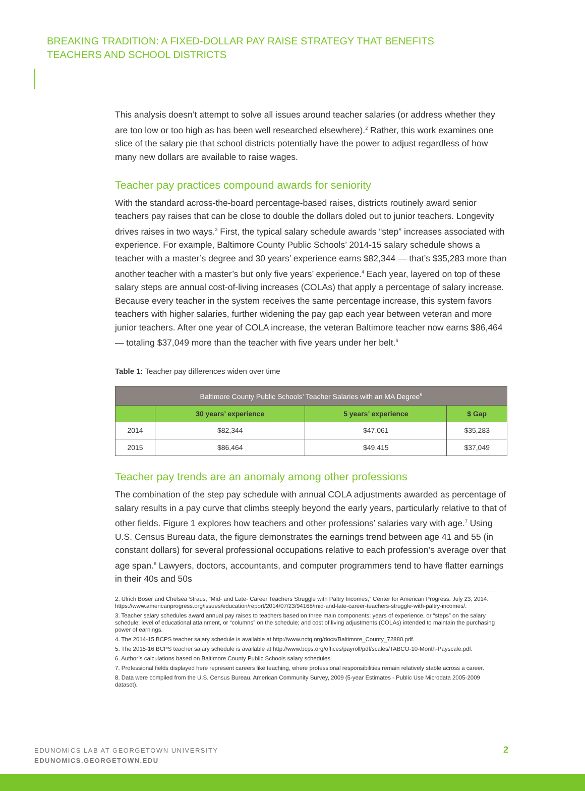BREAKING TRADITION: A FIXED-DOLLAR PAY RAISE STRATEGY THAT BENEFITS
TEACHERS AND SCHOOL DISTRICTS
This analysis doesn’t attempt to solve all issues around teacher salaries (or address whether they are too low or too high as has been well researched elsewhere).<sup>2</sup> Rather, this work examines one slice of the salary pie that school districts potentially have the power to adjust regardless of how many new dollars are available to raise wages.
Teacher pay practices compound awards for seniority
With the standard across-the-board percentage-based raises, districts routinely award senior teachers pay raises that can be close to double the dollars doled out to junior teachers. Longevity drives raises in two ways.<sup>3</sup> First, the typical salary schedule awards “step” increases associated with experience. For example, Baltimore County Public Schools’ 2014-15 salary schedule shows a teacher with a master’s degree and 30 years’ experience earns $82,344 — that’s $35,283 more than another teacher with a master’s but only five years’ experience.<sup>4</sup> Each year, layered on top of these salary steps are annual cost-of-living increases (COLAs) that apply a percentage of salary increase. Because every teacher in the system receives the same percentage increase, this system favors teachers with higher salaries, further widening the pay gap each year between veteran and more junior teachers. After one year of COLA increase, the veteran Baltimore teacher now earns $86,464 — totaling $37,049 more than the teacher with five years under her belt.<sup>5</sup>
Table 1: Teacher pay differences widen over time
| Baltimore County Public Schools’ Teacher Salaries with an MA Degree<sup>6</sup> | | | |
| --- | --- | --- | --- |
| | 30 years’ experience | 5 years’ experience | $ Gap |
| 2014 | $82,344 | $47,061 | $35,283 |
| 2015 | $86,464 | $49,415 | $37,049 |
Teacher pay trends are an anomaly among other professions
The combination of the step pay schedule with annual COLA adjustments awarded as percentage of salary results in a pay curve that climbs steeply beyond the early years, particularly relative to that of other fields. Figure 1 explores how teachers and other professions’ salaries vary with age.<sup>7</sup> Using U.S. Census Bureau data, the figure demonstrates the earnings trend between age 41 and 55 (in constant dollars) for several professional occupations relative to each profession’s average over that age span.<sup>8</sup> Lawyers, doctors, accountants, and computer programmers tend to have flatter earnings in their 40s and 50s
2. Ulrich Boser and Chelsea Straus, “Mid- and Late- Career Teachers Struggle with Paltry Incomes,” Center for American Progress. July 23, 2014. https://www.americanprogress.org/issues/education/report/2014/07/23/94168/mid-and-late-career-teachers-struggle-with-paltry-incomes/.
3. Teacher salary schedules award annual pay raises to teachers based on three main components: years of experience, or “steps” on the salary schedule; level of educational attainment, or “columns” on the schedule; and cost of living adjustments (COLAs) intended to maintain the purchasing power of earnings.
4. The 2014-15 BCPS teacher salary schedule is available at http://www.nctq.org/docs/Baltimore_County_72880.pdf.
5. The 2015-16 BCPS teacher salary schedule is available at http://www.bcps.org/offices/payroll/pdf/scales/TABCO-10-Month-Payscale.pdf.
6. Author’s calculations based on Baltimore County Public Schools salary schedules.
7. Professional fields displayed here represent careers like teaching, where professional responsibilities remain relatively stable across a career.
8. Data were compiled from the U.S. Census Bureau, American Community Survey, 2009 (5-year Estimates - Public Use Microdata 2005-2009 dataset).
EDUNOMICS LAB AT GEORGETOWN UNIVERSITY
EDUNOMICS.GEORGETOWN.EDU
2